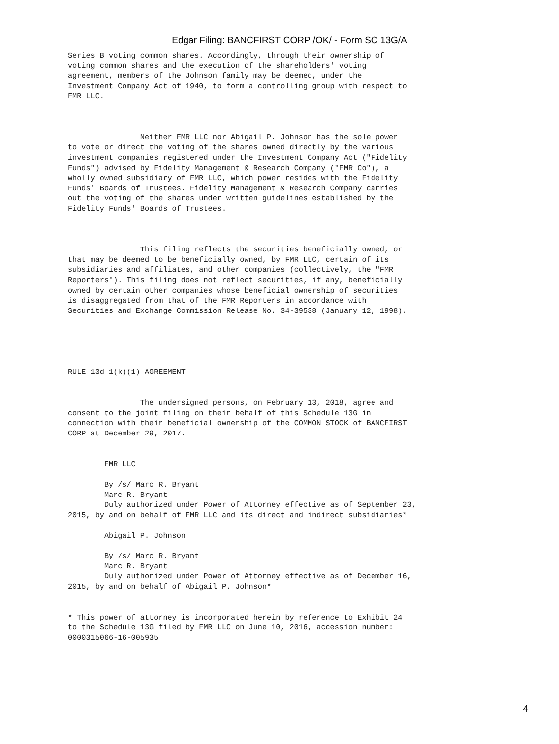Edgar Filing: BANCFIRST CORP /OK/ - Form SC 13G/A
Series B voting common shares. Accordingly, through their ownership of
voting common shares and the execution of the shareholders' voting
agreement, members of the Johnson family may be deemed, under the
Investment Company Act of 1940, to form a controlling group with respect to
FMR LLC.



                Neither FMR LLC nor Abigail P. Johnson has the sole power
to vote or direct the voting of the shares owned directly by the various
investment companies registered under the Investment Company Act ("Fidelity
Funds") advised by Fidelity Management & Research Company ("FMR Co"), a
wholly owned subsidiary of FMR LLC, which power resides with the Fidelity
Funds' Boards of Trustees. Fidelity Management & Research Company carries
out the voting of the shares under written guidelines established by the
Fidelity Funds' Boards of Trustees.



                This filing reflects the securities beneficially owned, or
that may be deemed to be beneficially owned, by FMR LLC, certain of its
subsidiaries and affiliates, and other companies (collectively, the "FMR
Reporters"). This filing does not reflect securities, if any, beneficially
owned by certain other companies whose beneficial ownership of securities
is disaggregated from that of the FMR Reporters in accordance with
Securities and Exchange Commission Release No. 34-39538 (January 12, 1998).





RULE 13d-1(k)(1) AGREEMENT


                The undersigned persons, on February 13, 2018, agree and
consent to the joint filing on their behalf of this Schedule 13G in
connection with their beneficial ownership of the COMMON STOCK of BANCFIRST
CORP at December 29, 2017.


        FMR LLC

        By /s/ Marc R. Bryant
        Marc R. Bryant
        Duly authorized under Power of Attorney effective as of September 23,
2015, by and on behalf of FMR LLC and its direct and indirect subsidiaries*

        Abigail P. Johnson

        By /s/ Marc R. Bryant
        Marc R. Bryant
        Duly authorized under Power of Attorney effective as of December 16,
2015, by and on behalf of Abigail P. Johnson*


* This power of attorney is incorporated herein by reference to Exhibit 24
to the Schedule 13G filed by FMR LLC on June 10, 2016, accession number:
0000315066-16-005935
4